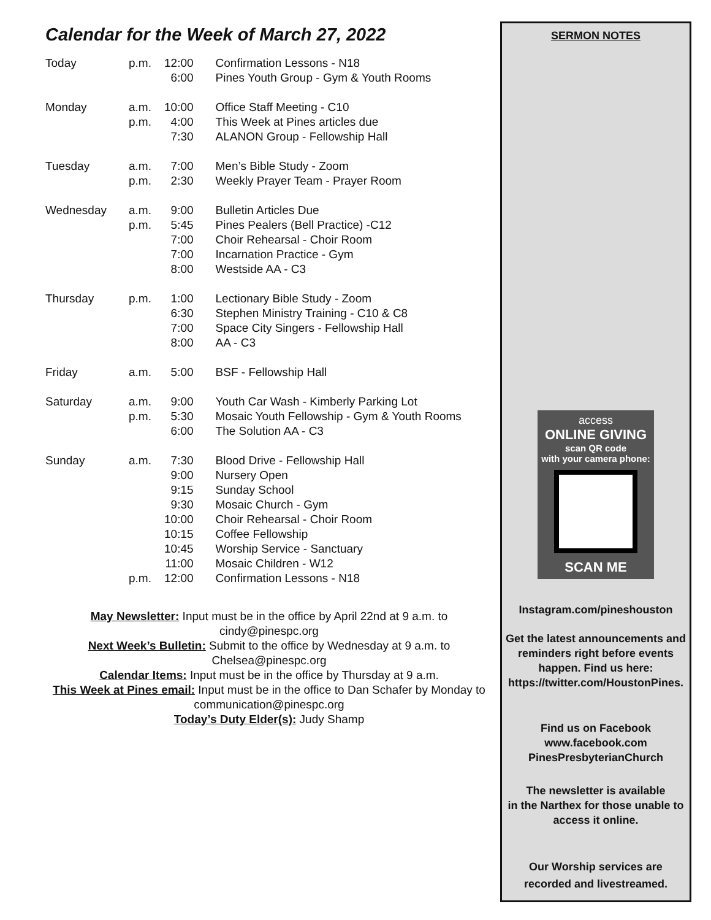Calendar for the Week of March 27, 2022
| Today | p.m. | 12:00 | Confirmation Lessons - N18 |
| | | 6:00 | Pines Youth Group - Gym & Youth Rooms |
| Monday | a.m. | 10:00 | Office Staff Meeting - C10 |
| | p.m. | 4:00 | This Week at Pines articles due |
| | | 7:30 | ALANON Group - Fellowship Hall |
| Tuesday | a.m. | 7:00 | Men’s Bible Study - Zoom |
| | p.m. | 2:30 | Weekly Prayer Team - Prayer Room |
| Wednesday | a.m. | 9:00 | Bulletin Articles Due |
| | p.m. | 5:45 | Pines Pealers (Bell Practice) -C12 |
| | | 7:00 | Choir Rehearsal - Choir Room |
| | | 7:00 | Incarnation Practice - Gym |
| | | 8:00 | Westside AA - C3 |
| Thursday | p.m. | 1:00 | Lectionary Bible Study - Zoom |
| | | 6:30 | Stephen Ministry Training - C10 & C8 |
| | | 7:00 | Space City Singers - Fellowship Hall |
| | | 8:00 | AA - C3 |
| Friday | a.m. | 5:00 | BSF - Fellowship Hall |
| Saturday | a.m. | 9:00 | Youth Car Wash - Kimberly Parking Lot |
| | p.m. | 5:30 | Mosaic Youth Fellowship - Gym & Youth Rooms |
| | | 6:00 | The Solution AA - C3 |
| Sunday | a.m. | 7:30 | Blood Drive - Fellowship Hall |
| | | 9:00 | Nursery Open |
| | | 9:15 | Sunday School |
| | | 9:30 | Mosaic Church - Gym |
| | | 10:00 | Choir Rehearsal - Choir Room |
| | | 10:15 | Coffee Fellowship |
| | | 10:45 | Worship Service - Sanctuary |
| | | 11:00 | Mosaic Children - W12 |
| | p.m. | 12:00 | Confirmation Lessons - N18 |
May Newsletter: Input must be in the office by April 22nd at 9 a.m. to cindy@pinespc.org
Next Week’s Bulletin: Submit to the office by Wednesday at 9 a.m. to Chelsea@pinespc.org
Calendar Items: Input must be in the office by Thursday at 9 a.m.
This Week at Pines email: Input must be in the office to Dan Schafer by Monday to communication@pinespc.org
Today’s Duty Elder(s): Judy Shamp
SERMON NOTES
access
ONLINE GIVING
scan QR code
with your camera phone:
SCAN ME
Instagram.com/pineshouston
Get the latest announcements and reminders right before events happen. Find us here: https://twitter.com/HoustonPines.
Find us on Facebook
www.facebook.com
PinesPresbyterianChurch
The newsletter is available
in the Narthex for those unable to
access it online.
Our Worship services are
recorded and livestreamed.